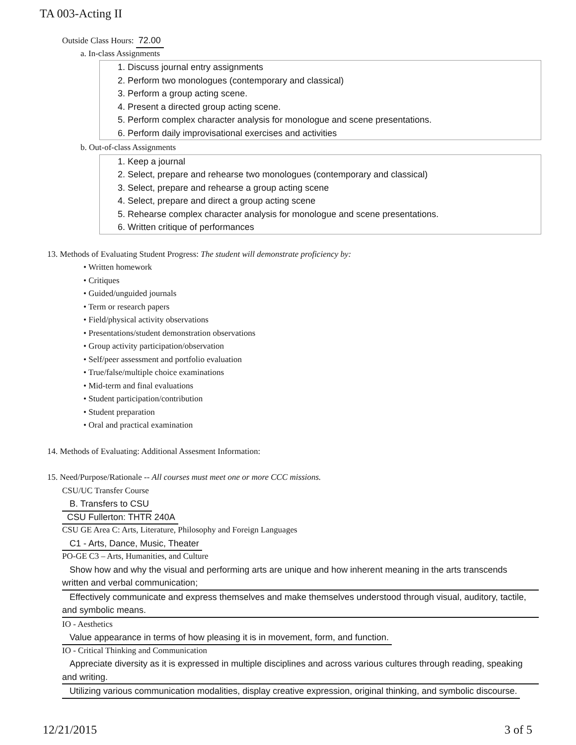TA 003-Acting II
Outside Class Hours: 72.00
a. In-class Assignments
1. Discuss journal entry assignments
2. Perform two monologues (contemporary and classical)
3. Perform a group acting scene.
4. Present a directed group acting scene.
5. Perform complex character analysis for monologue and scene presentations.
6. Perform daily improvisational exercises and activities
b. Out-of-class Assignments
1. Keep a journal
2. Select, prepare and rehearse two monologues (contemporary and classical)
3. Select, prepare and rehearse a group acting scene
4. Select, prepare and direct a group acting scene
5. Rehearse complex character analysis for monologue and scene presentations.
6. Written critique of performances
13. Methods of Evaluating Student Progress: The student will demonstrate proficiency by:
• Written homework
• Critiques
• Guided/unguided journals
• Term or research papers
• Field/physical activity observations
• Presentations/student demonstration observations
• Group activity participation/observation
• Self/peer assessment and portfolio evaluation
• True/false/multiple choice examinations
• Mid-term and final evaluations
• Student participation/contribution
• Student preparation
• Oral and practical examination
14. Methods of Evaluating: Additional Assesment Information:
15. Need/Purpose/Rationale -- All courses must meet one or more CCC missions.
CSU/UC Transfer Course
B. Transfers to CSU
CSU Fullerton: THTR 240A
CSU GE Area C: Arts, Literature, Philosophy and Foreign Languages
C1 - Arts, Dance, Music, Theater
PO-GE C3 – Arts, Humanities, and Culture
Show how and why the visual and performing arts are unique and how inherent meaning in the arts transcends written and verbal communication;
Effectively communicate and express themselves and make themselves understood through visual, auditory, tactile, and symbolic means.
IO - Aesthetics
Value appearance in terms of how pleasing it is in movement, form, and function.
IO - Critical Thinking and Communication
Appreciate diversity as it is expressed in multiple disciplines and across various cultures through reading, speaking and writing.
Utilizing various communication modalities, display creative expression, original thinking, and symbolic discourse.
12/21/2015 3 of 5